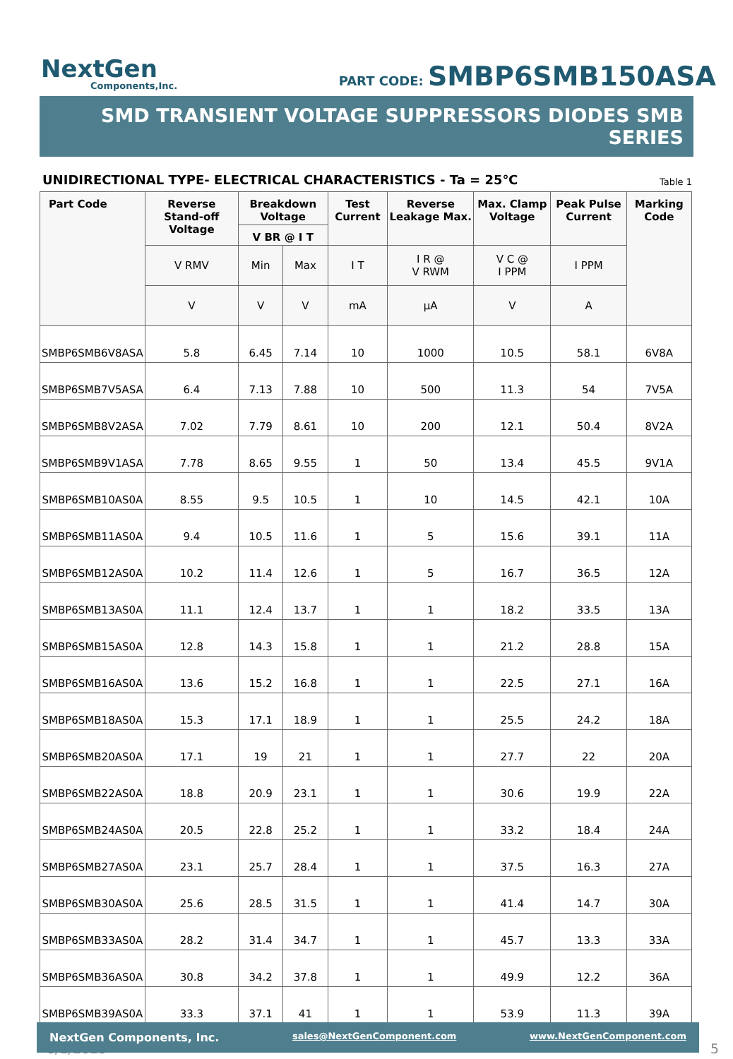NextGen
Components,Inc.
PART CODE: SMBP6SMB150ASA
SMD TRANSIENT VOLTAGE SUPPRESSORS DIODES SMB SERIES
UNIDIRECTIONAL TYPE- ELECTRICAL CHARACTERISTICS - Ta = 25℃ Table 1
| Part Code | Reverse Stand-off Voltage | Breakdown Voltage | | Test Current | Reverse Leakage Max. | Max. Clamp Voltage | Peak Pulse Current | Marking Code |
| --- | --- | --- | --- | --- | --- | --- | --- | --- |
| | | V BR @ I T | | | | | | |
| | V RMV | Min | Max | I T | I R @ V RWM | V C @ I PPM | I PPM | |
| | V | V | V | mA | µA | V | A | |
| SMBP6SMB6V8ASA | 5.8 | 6.45 | 7.14 | 10 | 1000 | 10.5 | 58.1 | 6V8A |
| SMBP6SMB7V5ASA | 6.4 | 7.13 | 7.88 | 10 | 500 | 11.3 | 54 | 7V5A |
| SMBP6SMB8V2ASA | 7.02 | 7.79 | 8.61 | 10 | 200 | 12.1 | 50.4 | 8V2A |
| SMBP6SMB9V1ASA | 7.78 | 8.65 | 9.55 | 1 | 50 | 13.4 | 45.5 | 9V1A |
| SMBP6SMB10AS0A | 8.55 | 9.5 | 10.5 | 1 | 10 | 14.5 | 42.1 | 10A |
| SMBP6SMB11AS0A | 9.4 | 10.5 | 11.6 | 1 | 5 | 15.6 | 39.1 | 11A |
| SMBP6SMB12AS0A | 10.2 | 11.4 | 12.6 | 1 | 5 | 16.7 | 36.5 | 12A |
| SMBP6SMB13AS0A | 11.1 | 12.4 | 13.7 | 1 | 1 | 18.2 | 33.5 | 13A |
| SMBP6SMB15AS0A | 12.8 | 14.3 | 15.8 | 1 | 1 | 21.2 | 28.8 | 15A |
| SMBP6SMB16AS0A | 13.6 | 15.2 | 16.8 | 1 | 1 | 22.5 | 27.1 | 16A |
| SMBP6SMB18AS0A | 15.3 | 17.1 | 18.9 | 1 | 1 | 25.5 | 24.2 | 18A |
| SMBP6SMB20AS0A | 17.1 | 19 | 21 | 1 | 1 | 27.7 | 22 | 20A |
| SMBP6SMB22AS0A | 18.8 | 20.9 | 23.1 | 1 | 1 | 30.6 | 19.9 | 22A |
| SMBP6SMB24AS0A | 20.5 | 22.8 | 25.2 | 1 | 1 | 33.2 | 18.4 | 24A |
| SMBP6SMB27AS0A | 23.1 | 25.7 | 28.4 | 1 | 1 | 37.5 | 16.3 | 27A |
| SMBP6SMB30AS0A | 25.6 | 28.5 | 31.5 | 1 | 1 | 41.4 | 14.7 | 30A |
| SMBP6SMB33AS0A | 28.2 | 31.4 | 34.7 | 1 | 1 | 45.7 | 13.3 | 33A |
| SMBP6SMB36AS0A | 30.8 | 34.2 | 37.8 | 1 | 1 | 49.9 | 12.2 | 36A |
| SMBP6SMB39AS0A | 33.3 | 37.1 | 41 | 1 | 1 | 53.9 | 11.3 | 39A |
8/1/2023 5
NextGen Components, Inc. sales@NextGenComponent.com www.NextGenComponent.com